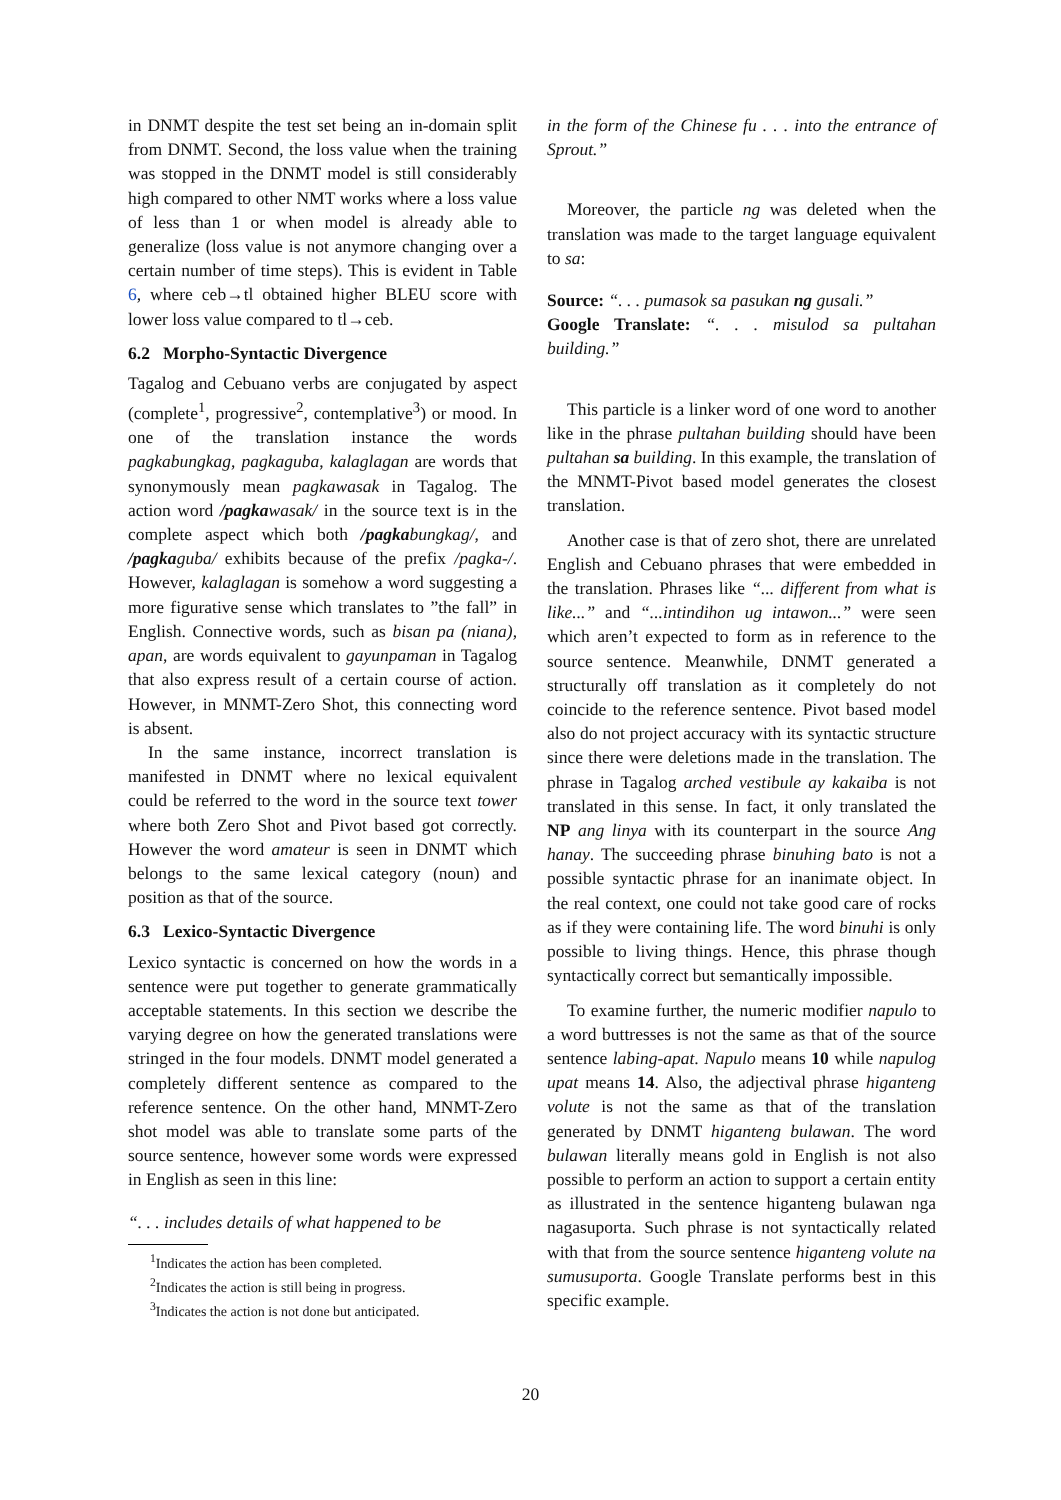in DNMT despite the test set being an in-domain split from DNMT. Second, the loss value when the training was stopped in the DNMT model is still considerably high compared to other NMT works where a loss value of less than 1 or when model is already able to generalize (loss value is not anymore changing over a certain number of time steps). This is evident in Table 6, where ceb→tl obtained higher BLEU score with lower loss value compared to tl→ceb.
6.2 Morpho-Syntactic Divergence
Tagalog and Cebuano verbs are conjugated by aspect (complete<sup>1</sup>, progressive<sup>2</sup>, contemplative<sup>3</sup>) or mood. In one of the translation instance the words pagkabungkag, pagkaguba, kalaglagan are words that synonymously mean pagkawasak in Tagalog. The action word /pagkawasak/ in the source text is in the complete aspect which both /pagkabungkag/, and /pagkaguba/ exhibits because of the prefix /pagka-/. However, kalaglagan is somehow a word suggesting a more figurative sense which translates to ”the fall” in English. Connective words, such as bisan pa (niana), apan, are words equivalent to gayunpaman in Tagalog that also express result of a certain course of action. However, in MNMT-Zero Shot, this connecting word is absent.
In the same instance, incorrect translation is manifested in DNMT where no lexical equivalent could be referred to the word in the source text tower where both Zero Shot and Pivot based got correctly. However the word amateur is seen in DNMT which belongs to the same lexical category (noun) and position as that of the source.
6.3 Lexico-Syntactic Divergence
Lexico syntactic is concerned on how the words in a sentence were put together to generate grammatically acceptable statements. In this section we describe the varying degree on how the generated translations were stringed in the four models. DNMT model generated a completely different sentence as compared to the reference sentence. On the other hand, MNMT-Zero shot model was able to translate some parts of the source sentence, however some words were expressed in English as seen in this line:
“. . . includes details of what happened to be
<sup>1</sup> Indicates the action has been completed.
<sup>2</sup> Indicates the action is still being in progress.
<sup>3</sup> Indicates the action is not done but anticipated.
in the form of the Chinese fu . . . into the entrance of Sprout.”
Moreover, the particle ng was deleted when the translation was made to the target language equivalent to sa:
Source: “. . . pumasok sa pasukan ng gusali.”
Google Translate: “. . . misulod sa pultahan building.”
This particle is a linker word of one word to another like in the phrase pultahan building should have been pultahan sa building. In this example, the translation of the MNMT-Pivot based model generates the closest translation.
Another case is that of zero shot, there are unrelated English and Cebuano phrases that were embedded in the translation. Phrases like “... different from what is like...” and “...intindihon ug intawon...” were seen which aren’t expected to form as in reference to the source sentence. Meanwhile, DNMT generated a structurally off translation as it completely do not coincide to the reference sentence. Pivot based model also do not project accuracy with its syntactic structure since there were deletions made in the translation. The phrase in Tagalog arched vestibule ay kakaiba is not translated in this sense. In fact, it only translated the NP ang linya with its counterpart in the source Ang hanay. The succeeding phrase binuhing bato is not a possible syntactic phrase for an inanimate object. In the real context, one could not take good care of rocks as if they were containing life. The word binuhi is only possible to living things. Hence, this phrase though syntactically correct but semantically impossible.
To examine further, the numeric modifier napulo to a word buttresses is not the same as that of the source sentence labing-apat. Napulo means 10 while napulog upat means 14. Also, the adjectival phrase higanteng volute is not the same as that of the translation generated by DNMT higanteng bulawan. The word bulawan literally means gold in English is not also possible to perform an action to support a certain entity as illustrated in the sentence higanteng bulawan nga nagasuporta. Such phrase is not syntactically related with that from the source sentence higanteng volute na sumusuporta. Google Translate performs best in this specific example.
20